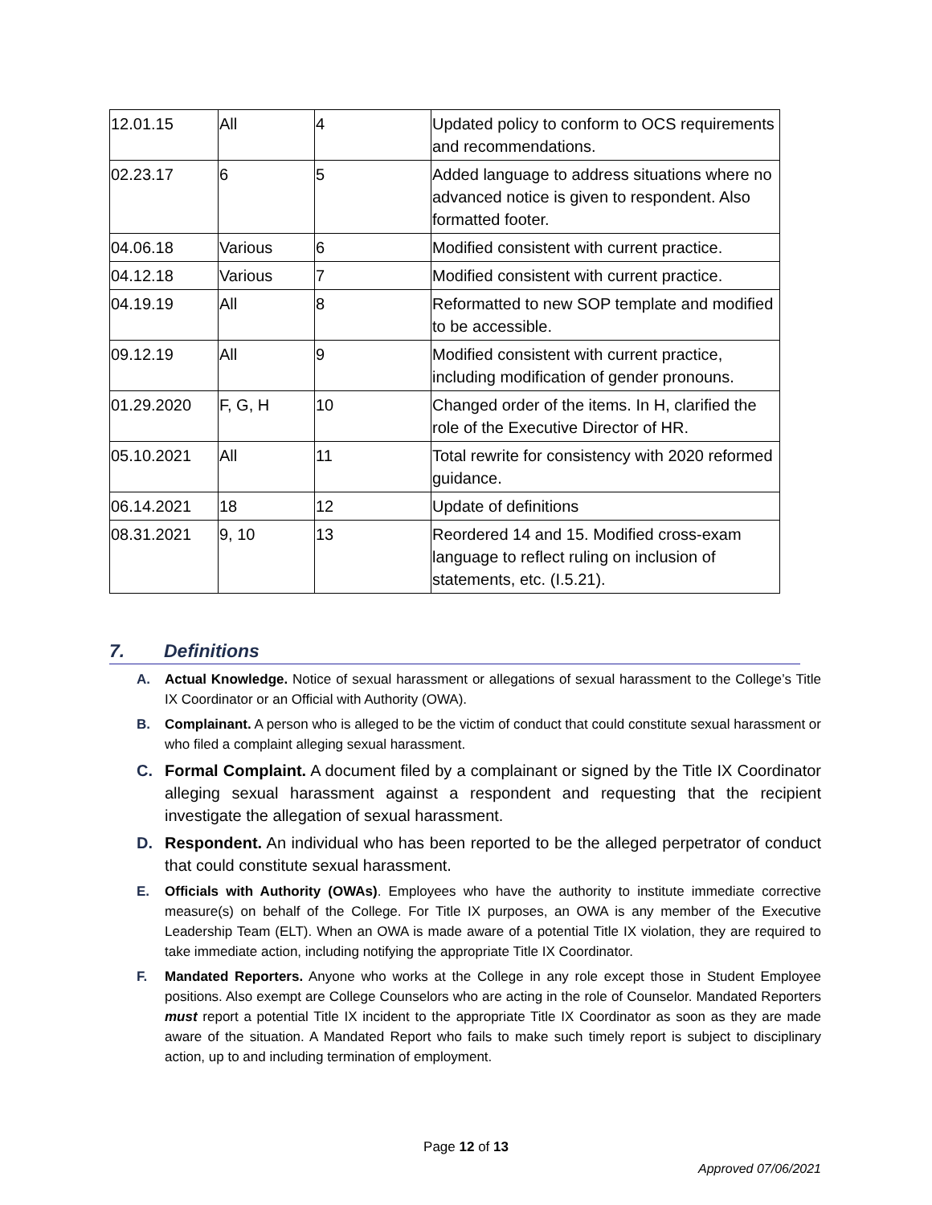| 12.01.15 | All | 4 | Updated policy to conform to OCS requirements and recommendations. |
| 02.23.17 | 6 | 5 | Added language to address situations where no advanced notice is given to respondent. Also formatted footer. |
| 04.06.18 | Various | 6 | Modified consistent with current practice. |
| 04.12.18 | Various | 7 | Modified consistent with current practice. |
| 04.19.19 | All | 8 | Reformatted to new SOP template and modified to be accessible. |
| 09.12.19 | All | 9 | Modified consistent with current practice, including modification of gender pronouns. |
| 01.29.2020 | F, G, H | 10 | Changed order of the items. In H, clarified the role of the Executive Director of HR. |
| 05.10.2021 | All | 11 | Total rewrite for consistency with 2020 reformed guidance. |
| 06.14.2021 | 18 | 12 | Update of definitions |
| 08.31.2021 | 9, 10 | 13 | Reordered 14 and 15. Modified cross-exam language to reflect ruling on inclusion of statements, etc. (I.5.21). |
7. Definitions
A. Actual Knowledge. Notice of sexual harassment or allegations of sexual harassment to the College’s Title IX Coordinator or an Official with Authority (OWA).
B. Complainant. A person who is alleged to be the victim of conduct that could constitute sexual harassment or who filed a complaint alleging sexual harassment.
C. Formal Complaint. A document filed by a complainant or signed by the Title IX Coordinator alleging sexual harassment against a respondent and requesting that the recipient investigate the allegation of sexual harassment.
D. Respondent. An individual who has been reported to be the alleged perpetrator of conduct that could constitute sexual harassment.
E. Officials with Authority (OWAs). Employees who have the authority to institute immediate corrective measure(s) on behalf of the College. For Title IX purposes, an OWA is any member of the Executive Leadership Team (ELT). When an OWA is made aware of a potential Title IX violation, they are required to take immediate action, including notifying the appropriate Title IX Coordinator.
F. Mandated Reporters. Anyone who works at the College in any role except those in Student Employee positions. Also exempt are College Counselors who are acting in the role of Counselor. Mandated Reporters must report a potential Title IX incident to the appropriate Title IX Coordinator as soon as they are made aware of the situation. A Mandated Report who fails to make such timely report is subject to disciplinary action, up to and including termination of employment.
Page 12 of 13
Approved 07/06/2021